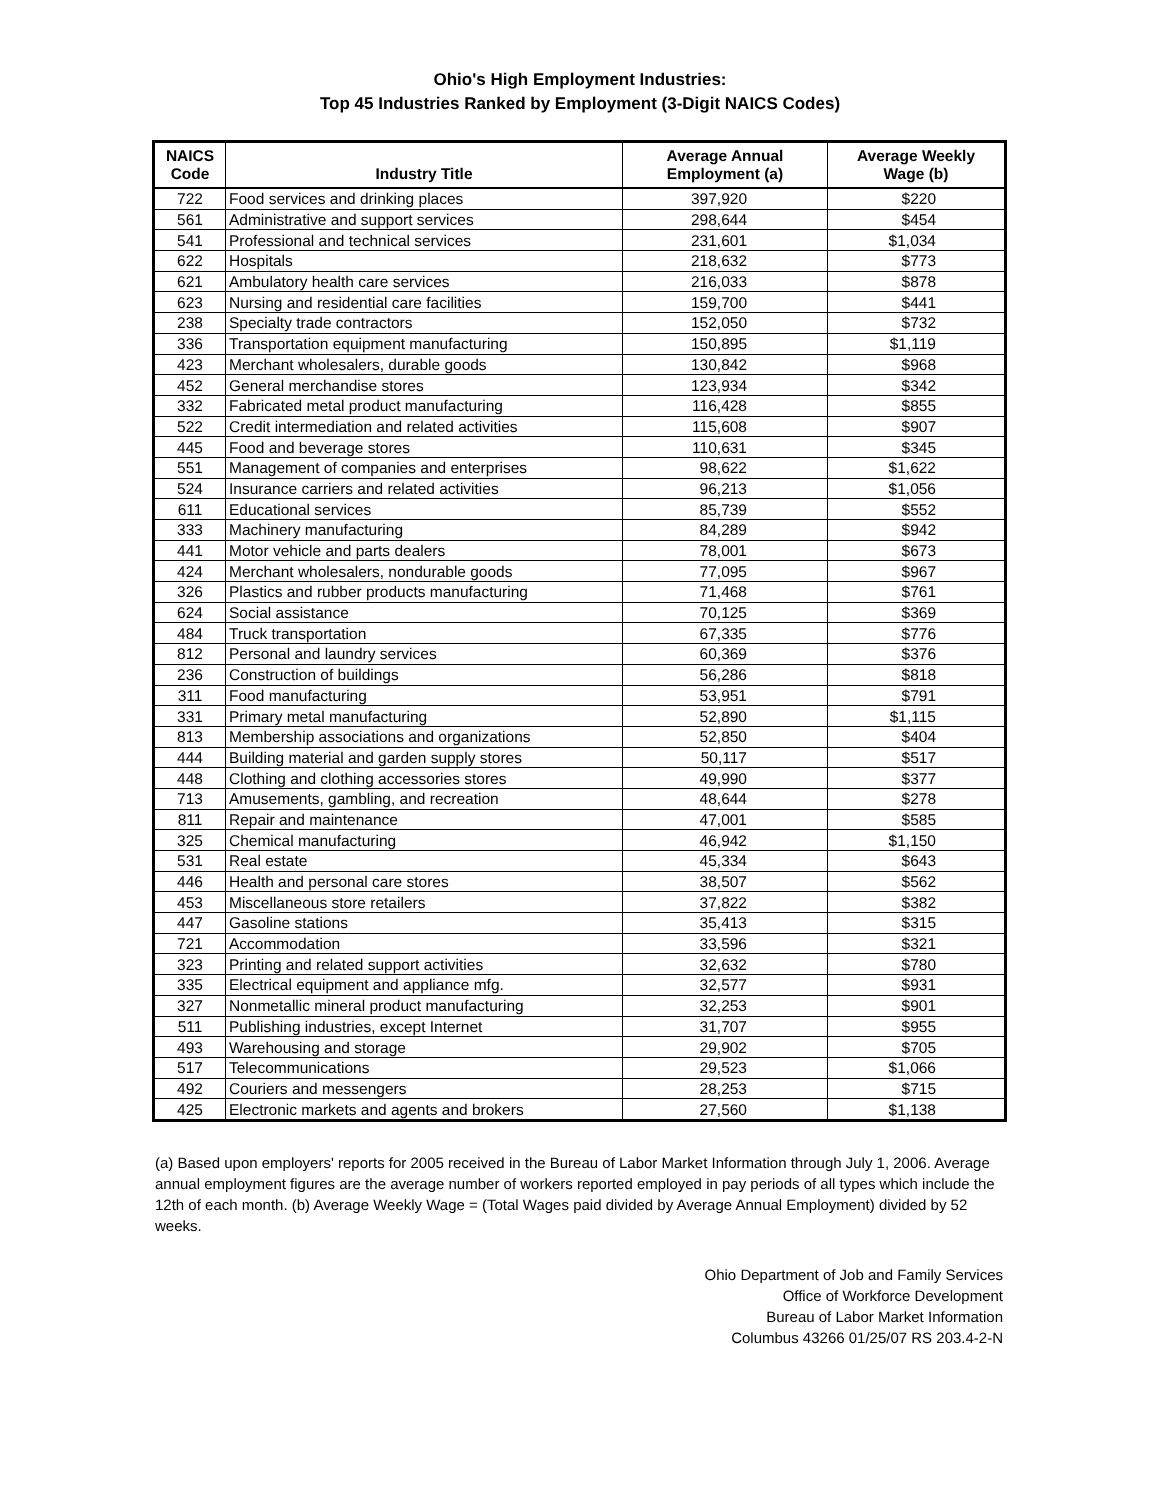Ohio's High Employment Industries:
Top 45 Industries Ranked by Employment (3-Digit NAICS Codes)
| NAICS Code | Industry Title | Average Annual Employment (a) | Average Weekly Wage (b) |
| --- | --- | --- | --- |
| 722 | Food services and drinking places | 397,920 | $220 |
| 561 | Administrative and support services | 298,644 | $454 |
| 541 | Professional and technical services | 231,601 | $1,034 |
| 622 | Hospitals | 218,632 | $773 |
| 621 | Ambulatory health care services | 216,033 | $878 |
| 623 | Nursing and residential care facilities | 159,700 | $441 |
| 238 | Specialty trade contractors | 152,050 | $732 |
| 336 | Transportation equipment manufacturing | 150,895 | $1,119 |
| 423 | Merchant wholesalers, durable goods | 130,842 | $968 |
| 452 | General merchandise stores | 123,934 | $342 |
| 332 | Fabricated metal product manufacturing | 116,428 | $855 |
| 522 | Credit intermediation and related activities | 115,608 | $907 |
| 445 | Food and beverage stores | 110,631 | $345 |
| 551 | Management of companies and enterprises | 98,622 | $1,622 |
| 524 | Insurance carriers and related activities | 96,213 | $1,056 |
| 611 | Educational services | 85,739 | $552 |
| 333 | Machinery manufacturing | 84,289 | $942 |
| 441 | Motor vehicle and parts dealers | 78,001 | $673 |
| 424 | Merchant wholesalers, nondurable goods | 77,095 | $967 |
| 326 | Plastics and rubber products manufacturing | 71,468 | $761 |
| 624 | Social assistance | 70,125 | $369 |
| 484 | Truck transportation | 67,335 | $776 |
| 812 | Personal and laundry services | 60,369 | $376 |
| 236 | Construction of buildings | 56,286 | $818 |
| 311 | Food manufacturing | 53,951 | $791 |
| 331 | Primary metal manufacturing | 52,890 | $1,115 |
| 813 | Membership associations and organizations | 52,850 | $404 |
| 444 | Building material and garden supply stores | 50,117 | $517 |
| 448 | Clothing and clothing accessories stores | 49,990 | $377 |
| 713 | Amusements, gambling, and recreation | 48,644 | $278 |
| 811 | Repair and maintenance | 47,001 | $585 |
| 325 | Chemical manufacturing | 46,942 | $1,150 |
| 531 | Real estate | 45,334 | $643 |
| 446 | Health and personal care stores | 38,507 | $562 |
| 453 | Miscellaneous store retailers | 37,822 | $382 |
| 447 | Gasoline stations | 35,413 | $315 |
| 721 | Accommodation | 33,596 | $321 |
| 323 | Printing and related support activities | 32,632 | $780 |
| 335 | Electrical equipment and appliance mfg. | 32,577 | $931 |
| 327 | Nonmetallic mineral product manufacturing | 32,253 | $901 |
| 511 | Publishing industries, except Internet | 31,707 | $955 |
| 493 | Warehousing and storage | 29,902 | $705 |
| 517 | Telecommunications | 29,523 | $1,066 |
| 492 | Couriers and messengers | 28,253 | $715 |
| 425 | Electronic markets and agents and brokers | 27,560 | $1,138 |
(a) Based upon employers' reports for 2005 received in the Bureau of Labor Market Information through July 1, 2006. Average annual employment figures are the average number of workers reported employed in pay periods of all types which include the 12th of each month. (b) Average Weekly Wage = (Total Wages paid divided by Average Annual Employment) divided by 52 weeks.
Ohio Department of Job and Family Services
Office of Workforce Development
Bureau of Labor Market Information
Columbus 43266 01/25/07 RS 203.4-2-N